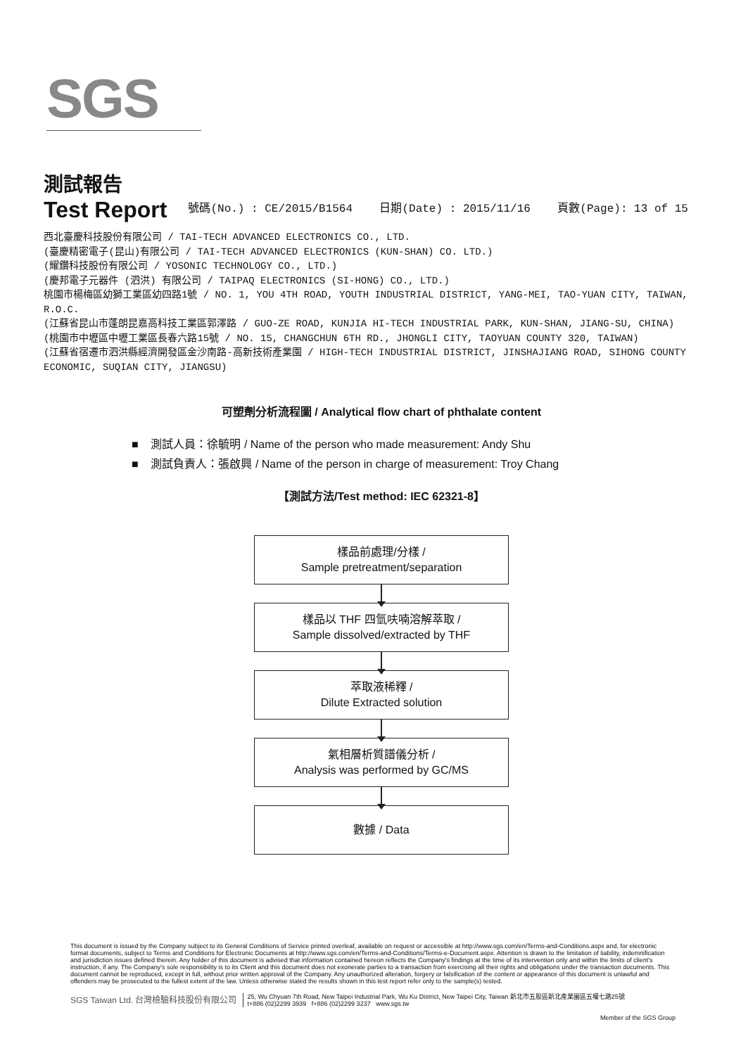SGS
測試報告
Test Report
號碼(No.) : CE/2015/B1564 日期(Date) : 2015/11/16 頁數(Page): 13 of 15
西北臺慶科技股份有限公司 / TAI-TECH ADVANCED ELECTRONICS CO., LTD.
(臺慶精密電子(昆山)有限公司 / TAI-TECH ADVANCED ELECTRONICS (KUN-SHAN) CO. LTD.)
(耀鑽科技股份有限公司 / YOSONIC TECHNOLOGY CO., LTD.)
(慶邦電子元器件 (泗洪) 有限公司 / TAIPAQ ELECTRONICS (SI-HONG) CO., LTD.)
桃園市楊梅區幼獅工業區幼四路1號 / NO. 1, YOU 4TH ROAD, YOUTH INDUSTRIAL DISTRICT, YANG-MEI, TAO-YUAN CITY, TAIWAN, R.O.C.
(江蘇省昆山市蓬朗昆嘉高科技工業區郭澤路 / GUO-ZE ROAD, KUNJIA HI-TECH INDUSTRIAL PARK, KUN-SHAN, JIANG-SU, CHINA)
(桃園市中壢區中壢工業區長春六路15號 / NO. 15, CHANGCHUN 6TH RD., JHONGLI CITY, TAOYUAN COUNTY 320, TAIWAN)
(江蘇省宿遷市泗洪縣經濟開發區金沙南路-高新技術產業園 / HIGH-TECH INDUSTRIAL DISTRICT, JINSHAJIANG ROAD, SIHONG COUNTY ECONOMIC, SUQIAN CITY, JIANGSU)
可塑劑分析流程圖 / Analytical flow chart of phthalate content
■ 測試人員：徐毓明 / Name of the person who made measurement: Andy Shu
■ 測試負責人：張啟興 / Name of the person in charge of measurement: Troy Chang
【測試方法/Test method: IEC 62321-8】
樣品前處理/分樣 /
Sample pretreatment/separation
樣品以 THF 四氫呋喃溶解萃取 /
Sample dissolved/extracted by THF
萃取液稀釋 /
Dilute Extracted solution
氣相層析質譜儀分析 /
Analysis was performed by GC/MS
數據 / Data
This document is issued by the Company subject to its General Conditions of Service printed overleaf, available on request or accessible at http://www.sgs.com/en/Terms-and-Conditions.aspx and, for electronic format documents, subject to Terms and Conditions for Electronic Documents at http://www.sgs.com/en/Terms-and-Conditions/Terms-e-Document.aspx. Attention is drawn to the limitation of liability, indemnification and jurisdiction issues defined therein. Any holder of this document is advised that information contained hereon reflects the Company's findings at the time of its intervention only and within the limits of client's instruction, if any. The Company's sole responsibility is to its Client and this document does not exonerate parties to a transaction from exercising all their rights and obligations under the transaction documents. This document cannot be reproduced, except in full, without prior written approval of the Company. Any unauthorized alteration, forgery or falsification of the content or appearance of this document is unlawful and offenders may be prosecuted to the fullest extent of the law. Unless otherwise stated the results shown in this test report refer only to the sample(s) tested.
SGS Taiwan Ltd. 台灣檢驗科技股份有限公司 25, Wu Chyuan 7th Road, New Taipei Industrial Park, Wu Ku District, New Taipei City, Taiwan 新北市五股區新北產業園區五權七路25號
t+886 (02)2299 3939 f+886 (02)2299 3237 www.sgs.tw
Member of the SGS Group